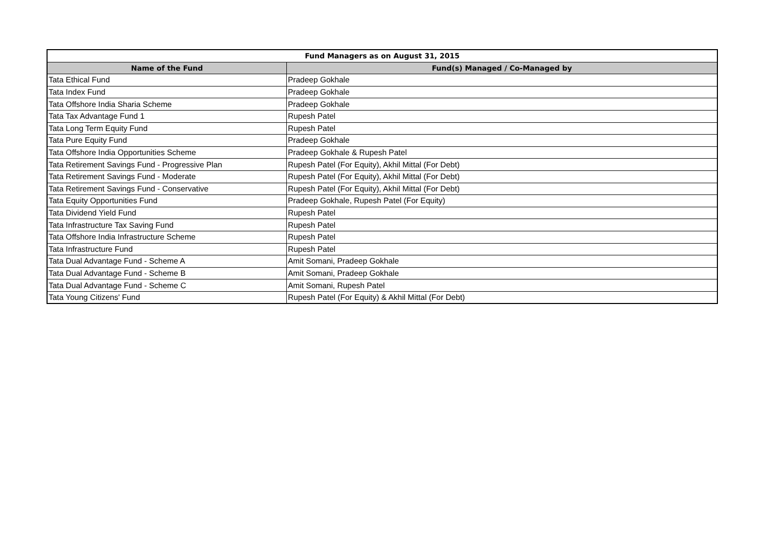| Fund Managers as on August 31, 2015 | |
| --- | --- |
| Name of the Fund | Fund(s) Managed / Co-Managed by |
| Tata Ethical Fund | Pradeep Gokhale |
| Tata Index Fund | Pradeep Gokhale |
| Tata Offshore India Sharia Scheme | Pradeep Gokhale |
| Tata Tax Advantage Fund 1 | Rupesh Patel |
| Tata Long Term Equity Fund | Rupesh Patel |
| Tata Pure Equity Fund | Pradeep Gokhale |
| Tata Offshore India Opportunities Scheme | Pradeep Gokhale & Rupesh Patel |
| Tata Retirement Savings Fund - Progressive Plan | Rupesh Patel (For Equity), Akhil Mittal (For Debt) |
| Tata Retirement Savings Fund - Moderate | Rupesh Patel (For Equity), Akhil Mittal (For Debt) |
| Tata Retirement Savings Fund - Conservative | Rupesh Patel (For Equity), Akhil Mittal (For Debt) |
| Tata Equity Opportunities Fund | Pradeep Gokhale, Rupesh Patel (For Equity) |
| Tata Dividend Yield Fund | Rupesh Patel |
| Tata Infrastructure Tax Saving Fund | Rupesh Patel |
| Tata Offshore India Infrastructure Scheme | Rupesh Patel |
| Tata Infrastructure Fund | Rupesh Patel |
| Tata Dual Advantage Fund - Scheme A | Amit Somani, Pradeep Gokhale |
| Tata Dual Advantage Fund - Scheme B | Amit Somani, Pradeep Gokhale |
| Tata Dual Advantage Fund - Scheme C | Amit Somani, Rupesh Patel |
| Tata Young Citizens' Fund | Rupesh Patel (For Equity) & Akhil Mittal (For Debt) |